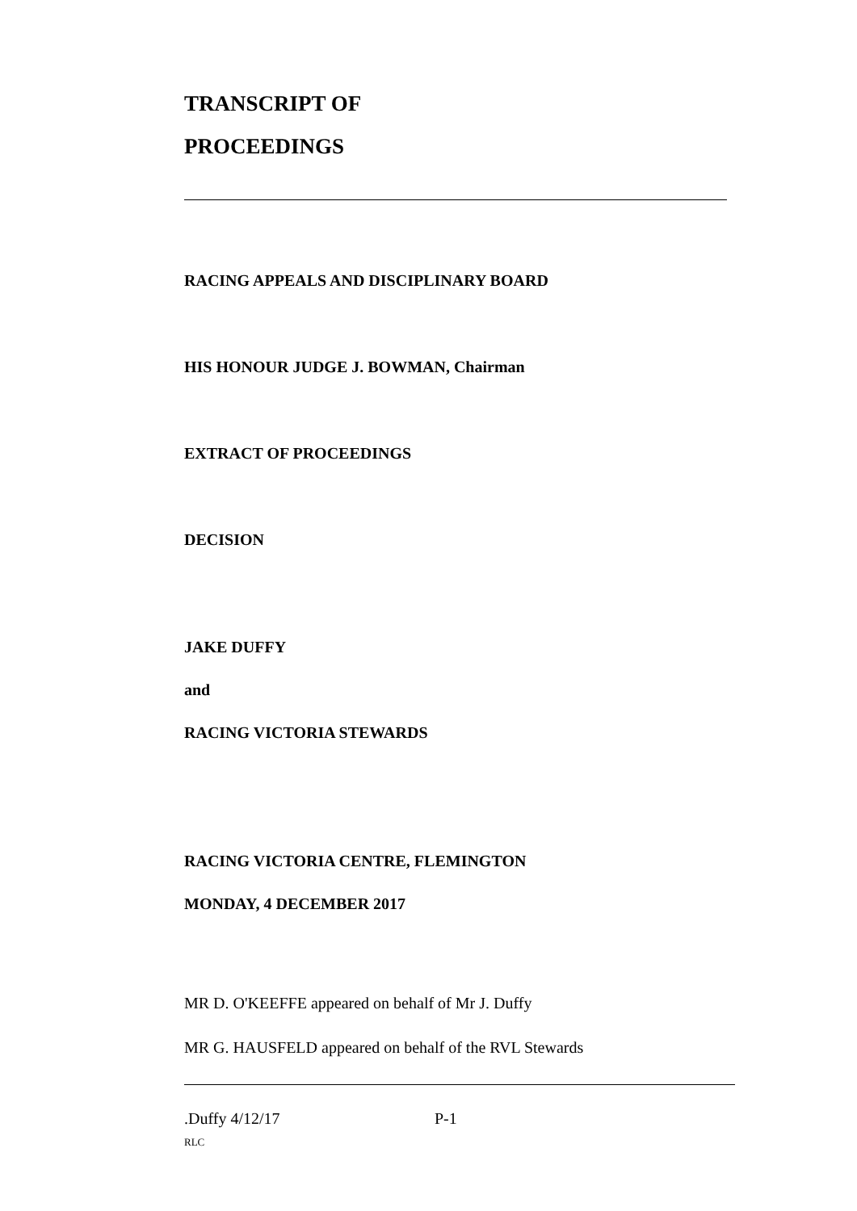TRANSCRIPT OF
PROCEEDINGS
RACING APPEALS AND DISCIPLINARY BOARD
HIS HONOUR JUDGE J. BOWMAN, Chairman
EXTRACT OF PROCEEDINGS
DECISION
JAKE DUFFY
and
RACING VICTORIA STEWARDS
RACING VICTORIA CENTRE, FLEMINGTON
MONDAY, 4 DECEMBER 2017
MR D. O'KEEFFE appeared on behalf of Mr J. Duffy
MR G. HAUSFELD appeared on behalf of the RVL Stewards
.Duffy 4/12/17 P-1
RLC